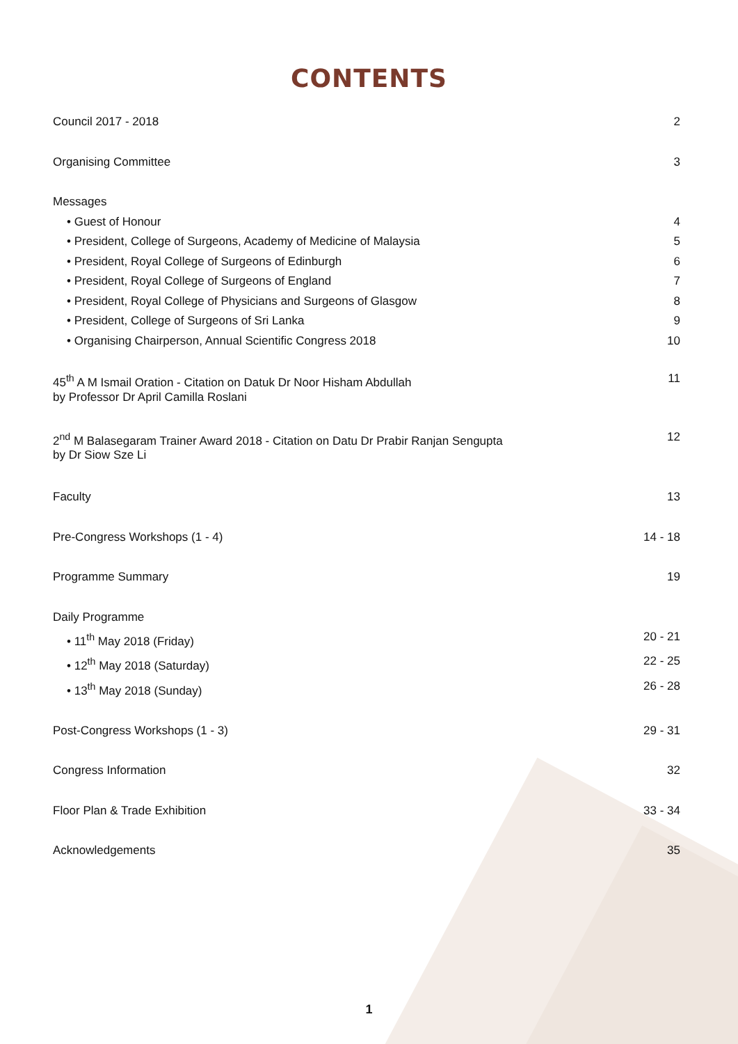CONTENTS
Council 2017 - 2018 2
Organising Committee 3
Messages
• Guest of Honour 4
• President, College of Surgeons, Academy of Medicine of Malaysia 5
• President, Royal College of Surgeons of Edinburgh 6
• President, Royal College of Surgeons of England 7
• President, Royal College of Physicians and Surgeons of Glasgow 8
• President, College of Surgeons of Sri Lanka 9
• Organising Chairperson, Annual Scientific Congress 2018 10
45<sup>th</sup> A M Ismail Oration - Citation on Datuk Dr Noor Hisham Abdullah
by Professor Dr April Camilla Roslani 11
2<sup>nd</sup> M Balasegaram Trainer Award 2018 - Citation on Datu Dr Prabir Ranjan Sengupta
by Dr Siow Sze Li 12
Faculty 13
Pre-Congress Workshops (1 - 4) 14 - 18
Programme Summary 19
Daily Programme
• 11<sup>th</sup> May 2018 (Friday) 20 - 21
• 12<sup>th</sup> May 2018 (Saturday) 22 - 25
• 13<sup>th</sup> May 2018 (Sunday) 26 - 28
Post-Congress Workshops (1 - 3) 29 - 31
Congress Information 32
Floor Plan & Trade Exhibition 33 - 34
Acknowledgements 35
1